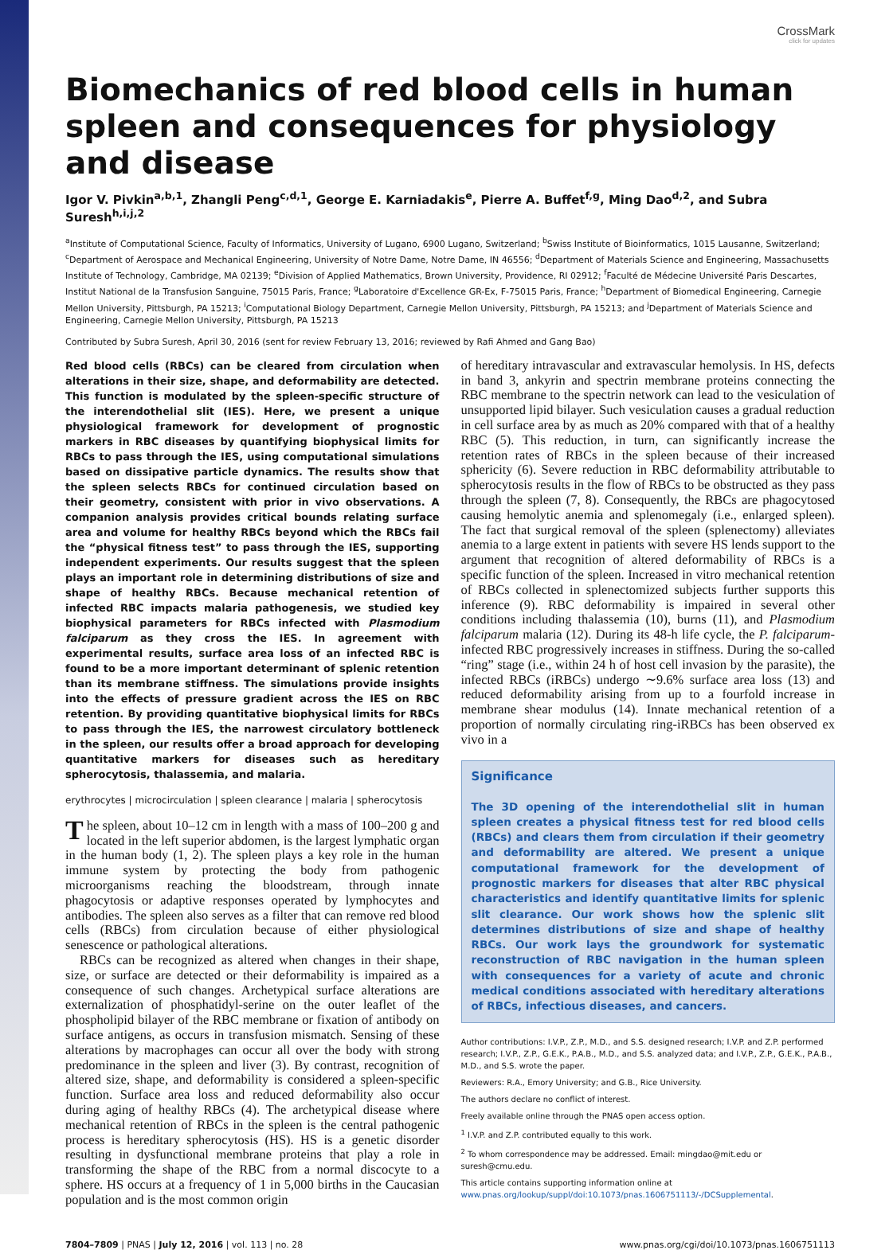CrossMark
click for updates
Biomechanics of red blood cells in human spleen and consequences for physiology and disease
Igor V. Pivkin<sup>a,b,1</sup>, Zhangli Peng<sup>c,d,1</sup>, George E. Karniadakis<sup>e</sup>, Pierre A. Buffet<sup>f,g</sup>, Ming Dao<sup>d,2</sup>, and Subra Suresh<sup>h,i,j,2</sup>
<sup>a</sup> Institute of Computational Science, Faculty of Informatics, University of Lugano, 6900 Lugano, Switzerland; <sup>b</sup>Swiss Institute of Bioinformatics, 1015 Lausanne, Switzerland; <sup>c</sup>Department of Aerospace and Mechanical Engineering, University of Notre Dame, Notre Dame, IN 46556; <sup>d</sup>Department of Materials Science and Engineering, Massachusetts Institute of Technology, Cambridge, MA 02139; <sup>e</sup>Division of Applied Mathematics, Brown University, Providence, RI 02912; <sup>f</sup>Faculté de Médecine Université Paris Descartes, Institut National de la Transfusion Sanguine, 75015 Paris, France; <sup>g</sup>Laboratoire d'Excellence GR-Ex, F-75015 Paris, France; <sup>h</sup>Department of Biomedical Engineering, Carnegie Mellon University, Pittsburgh, PA 15213; <sup>i</sup>Computational Biology Department, Carnegie Mellon University, Pittsburgh, PA 15213; and <sup>j</sup>Department of Materials Science and Engineering, Carnegie Mellon University, Pittsburgh, PA 15213
Contributed by Subra Suresh, April 30, 2016 (sent for review February 13, 2016; reviewed by Rafi Ahmed and Gang Bao)
Red blood cells (RBCs) can be cleared from circulation when alterations in their size, shape, and deformability are detected. This function is modulated by the spleen-specific structure of the interendothelial slit (IES). Here, we present a unique physiological framework for development of prognostic markers in RBC diseases by quantifying biophysical limits for RBCs to pass through the IES, using computational simulations based on dissipative particle dynamics. The results show that the spleen selects RBCs for continued circulation based on their geometry, consistent with prior in vivo observations. A companion analysis provides critical bounds relating surface area and volume for healthy RBCs beyond which the RBCs fail the “physical fitness test” to pass through the IES, supporting independent experiments. Our results suggest that the spleen plays an important role in determining distributions of size and shape of healthy RBCs. Because mechanical retention of infected RBC impacts malaria pathogenesis, we studied key biophysical parameters for RBCs infected with Plasmodium falciparum as they cross the IES. In agreement with experimental results, surface area loss of an infected RBC is found to be a more important determinant of splenic retention than its membrane stiffness. The simulations provide insights into the effects of pressure gradient across the IES on RBC retention. By providing quantitative biophysical limits for RBCs to pass through the IES, the narrowest circulatory bottleneck in the spleen, our results offer a broad approach for developing quantitative markers for diseases such as hereditary spherocytosis, thalassemia, and malaria.
erythrocytes | microcirculation | spleen clearance | malaria | spherocytosis
The spleen, about 10–12 cm in length with a mass of 100–200 g and located in the left superior abdomen, is the largest lymphatic organ in the human body (1, 2). The spleen plays a key role in the human immune system by protecting the body from pathogenic microorganisms reaching the bloodstream, through innate phagocytosis or adaptive responses operated by lymphocytes and antibodies. The spleen also serves as a filter that can remove red blood cells (RBCs) from circulation because of either physiological senescence or pathological alterations.
RBCs can be recognized as altered when changes in their shape, size, or surface are detected or their deformability is impaired as a consequence of such changes. Archetypical surface alterations are externalization of phosphatidyl-serine on the outer leaflet of the phospholipid bilayer of the RBC membrane or fixation of antibody on surface antigens, as occurs in transfusion mismatch. Sensing of these alterations by macrophages can occur all over the body with strong predominance in the spleen and liver (3). By contrast, recognition of altered size, shape, and deformability is considered a spleen-specific function. Surface area loss and reduced deformability also occur during aging of healthy RBCs (4). The archetypical disease where mechanical retention of RBCs in the spleen is the central pathogenic process is hereditary spherocytosis (HS). HS is a genetic disorder resulting in dysfunctional membrane proteins that play a role in transforming the shape of the RBC from a normal discocyte to a sphere. HS occurs at a frequency of 1 in 5,000 births in the Caucasian population and is the most common origin
of hereditary intravascular and extravascular hemolysis. In HS, defects in band 3, ankyrin and spectrin membrane proteins connecting the RBC membrane to the spectrin network can lead to the vesiculation of unsupported lipid bilayer. Such vesiculation causes a gradual reduction in cell surface area by as much as 20% compared with that of a healthy RBC (5). This reduction, in turn, can significantly increase the retention rates of RBCs in the spleen because of their increased sphericity (6). Severe reduction in RBC deformability attributable to spherocytosis results in the flow of RBCs to be obstructed as they pass through the spleen (7, 8). Consequently, the RBCs are phagocytosed causing hemolytic anemia and splenomegaly (i.e., enlarged spleen). The fact that surgical removal of the spleen (splenectomy) alleviates anemia to a large extent in patients with severe HS lends support to the argument that recognition of altered deformability of RBCs is a specific function of the spleen. Increased in vitro mechanical retention of RBCs collected in splenectomized subjects further supports this inference (9). RBC deformability is impaired in several other conditions including thalassemia (10), burns (11), and Plasmodium falciparum malaria (12). During its 48-h life cycle, the P. falciparum-infected RBC progressively increases in stiffness. During the so-called “ring” stage (i.e., within 24 h of host cell invasion by the parasite), the infected RBCs (iRBCs) undergo ∼9.6% surface area loss (13) and reduced deformability arising from up to a fourfold increase in membrane shear modulus (14). Innate mechanical retention of a proportion of normally circulating ring-iRBCs has been observed ex vivo in a
Significance
The 3D opening of the interendothelial slit in human spleen creates a physical fitness test for red blood cells (RBCs) and clears them from circulation if their geometry and deformability are altered. We present a unique computational framework for the development of prognostic markers for diseases that alter RBC physical characteristics and identify quantitative limits for splenic slit clearance. Our work shows how the splenic slit determines distributions of size and shape of healthy RBCs. Our work lays the groundwork for systematic reconstruction of RBC navigation in the human spleen with consequences for a variety of acute and chronic medical conditions associated with hereditary alterations of RBCs, infectious diseases, and cancers.
Author contributions: I.V.P., Z.P., M.D., and S.S. designed research; I.V.P. and Z.P. performed research; I.V.P., Z.P., G.E.K., P.A.B., M.D., and S.S. analyzed data; and I.V.P., Z.P., G.E.K., P.A.B., M.D., and S.S. wrote the paper.
Reviewers: R.A., Emory University; and G.B., Rice University.
The authors declare no conflict of interest.
Freely available online through the PNAS open access option.
<sup>1</sup> I.V.P. and Z.P. contributed equally to this work.
<sup>2</sup> To whom correspondence may be addressed. Email: mingdao@mit.edu or suresh@cmu.edu.
This article contains supporting information online at www.pnas.org/lookup/suppl/doi:10.1073/pnas.1606751113/-/DCSupplemental.
7804–7809 | PNAS | July 12, 2016 | vol. 113 | no. 28 www.pnas.org/cgi/doi/10.1073/pnas.1606751113